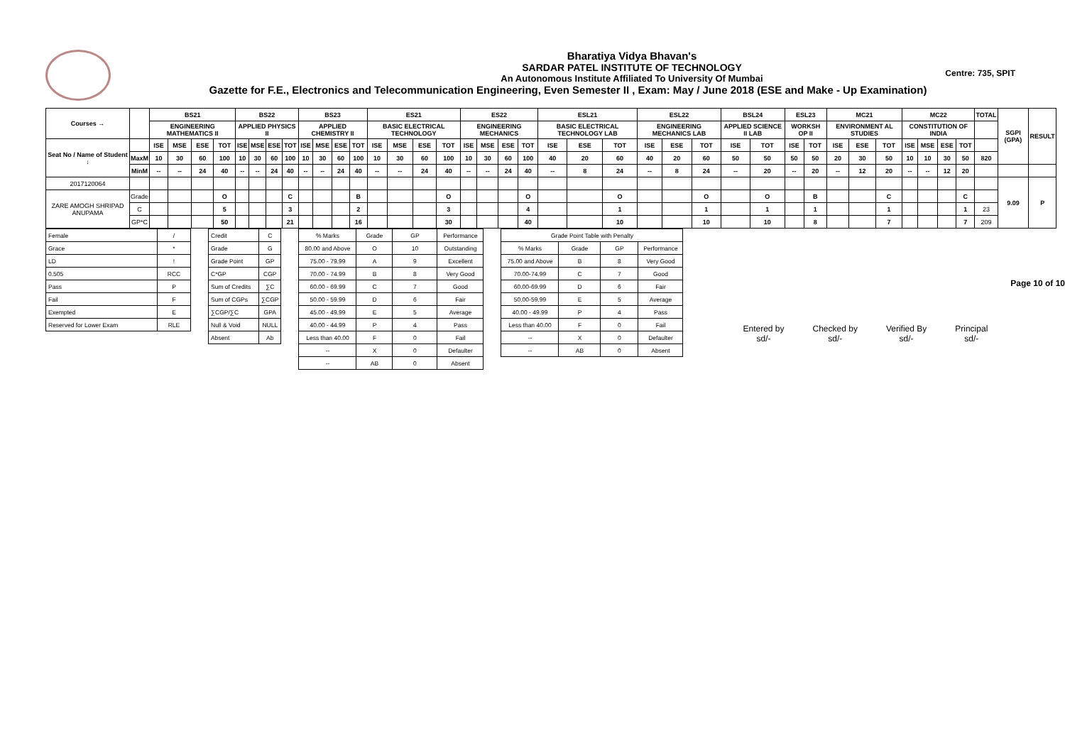Bharatiya Vidya Bhavan's
SARDAR PATEL INSTITUTE OF TECHNOLOGY
An Autonomous Institute Affiliated To University Of Mumbai
Gazette for F.E., Electronics and Telecommunication Engineering, Even Semester II , Exam: May / June 2018 (ESE and Make - Up Examination)
Centre: 735, SPIT
| Courses → | | BS21 | | | | BS22 | | | | BS23 | | | | ES21 | | | | ES22 | | | | ESL21 | | | ESL22 | | | BSL24 | | ESL23 | | MC21 | | | MC22 | | | | TOTAL | SGPI (GPA) | RESULT |
| --- | --- | --- | --- | --- | --- | --- | --- | --- | --- | --- | --- | --- | --- | --- | --- | --- | --- | --- | --- | --- | --- | --- | --- | --- | --- | --- | --- | --- | --- | --- | --- | --- | --- | --- | --- | --- | --- | --- | --- | --- | --- |
| | | ENGINEERING MATHEMATICS II | | | | APPLIED PHYSICS II | | | | APPLIED CHEMISTRY II | | | | BASIC ELECTRICAL TECHNOLOGY | | | | ENGINEERING MECHANICS | | | | BASIC ELECTRICAL TECHNOLOGY LAB | | | ENGINEERING MECHANICS LAB | | | APPLIED SCIENCE II LAB | | WORKSH OP II | | ENVIRONMENT AL STUDIES | | | CONSTITUTION OF INDIA | | | | | | |
| Seat No / Name of Student ↓ | | ISE | MSE | ESE | TOT | ISE | MSE | ESE | TOT | ISE | MSE | ESE | TOT | ISE | MSE | ESE | TOT | ISE | MSE | ESE | TOT | ISE | ESE | TOT | ISE | ESE | TOT | ISE | TOT | ISE | TOT | ISE | ESE | TOT | ISE | MSE | ESE | TOT | | | |
| | MaxM | 10 | 30 | 60 | 100 | 10 | 30 | 60 | 100 | 10 | 30 | 60 | 100 | 10 | 30 | 60 | 100 | 10 | 30 | 60 | 100 | 40 | 20 | 60 | 40 | 20 | 60 | 50 | 50 | 50 | 50 | 20 | 30 | 50 | 10 | 10 | 30 | 50 | 820 | | |
| | MinM | -- | -- | 24 | 40 | -- | -- | 24 | 40 | -- | -- | 24 | 40 | -- | -- | 24 | 40 | -- | -- | 24 | 40 | -- | 8 | 24 | -- | 8 | 24 | -- | 20 | -- | 20 | -- | 12 | 20 | -- | -- | 12 | 20 | | | |
| 2017120064 | | | | | | | | | | | | | | | | | | | | | | | | | | | | | | | | | | | | | | | | 9.09 | P |
| ZARE AMOGH SHRIPAD ANUPAMA | Grade | | | | O | | | | C | | | | B | | | | O | | | | O | | | O | | | O | | O | | B | | | C | | | | C | | | |
| | C | | | | 5 | | | | 3 | | | | 2 | | | | 3 | | | | 4 | | | 1 | | | 1 | | 1 | | 1 | | | 1 | | | | 1 | 23 | | |
| | GP*C | | | | 50 | | | | 21 | | | | 16 | | | | 30 | | | | 40 | | | 10 | | | 10 | | 10 | | 8 | | | 7 | | | | 7 | 209 | | |
| Female | / |
| Grace | * |
| LD | ! |
| 0.505 | RCC |
| Pass | P |
| Fail | F |
| Exempted | E |
| Reserved for Lower Exam | RLE |
| Credit | C |
| Grade | G |
| Grade Point | GP |
| C*GP | CGP |
| Sum of Credits | ∑C |
| Sum of CGPs | ∑CGP |
| ∑CGP/∑C | GPA |
| Null & Void | NULL |
| Absent | Ab |
| % Marks | Grade | GP | Performance |
| 80.00 and Above | O | 10 | Outstanding |
| 75.00 - 79.99 | A | 9 | Excellent |
| 70.00 - 74.99 | B | 8 | Very Good |
| 60.00 - 69.99 | C | 7 | Good |
| 50.00 - 59.99 | D | 6 | Fair |
| 45.00 - 49.99 | E | 5 | Average |
| 40.00 - 44.99 | P | 4 | Pass |
| Less than 40.00 | F | 0 | Fail |
| -- | X | 0 | Defaulter |
| -- | AB | 0 | Absent |
| Grade Point Table with Penalty | | | |
| % Marks | Grade | GP | Performance |
| 75.00 and Above | B | 8 | Very Good |
| 70.00-74.99 | C | 7 | Good |
| 60.00-69.99 | D | 6 | Fair |
| 50.00-59.99 | E | 5 | Average |
| 40.00 - 49.99 | P | 4 | Pass |
| Less than 40.00 | F | 0 | Fail |
| -- | X | 0 | Defaulter |
| -- | AB | 0 | Absent |
Page 10 of 10
Entered by
sd/-
Checked by
sd/-
Verified By
sd/-
Principal
sd/-